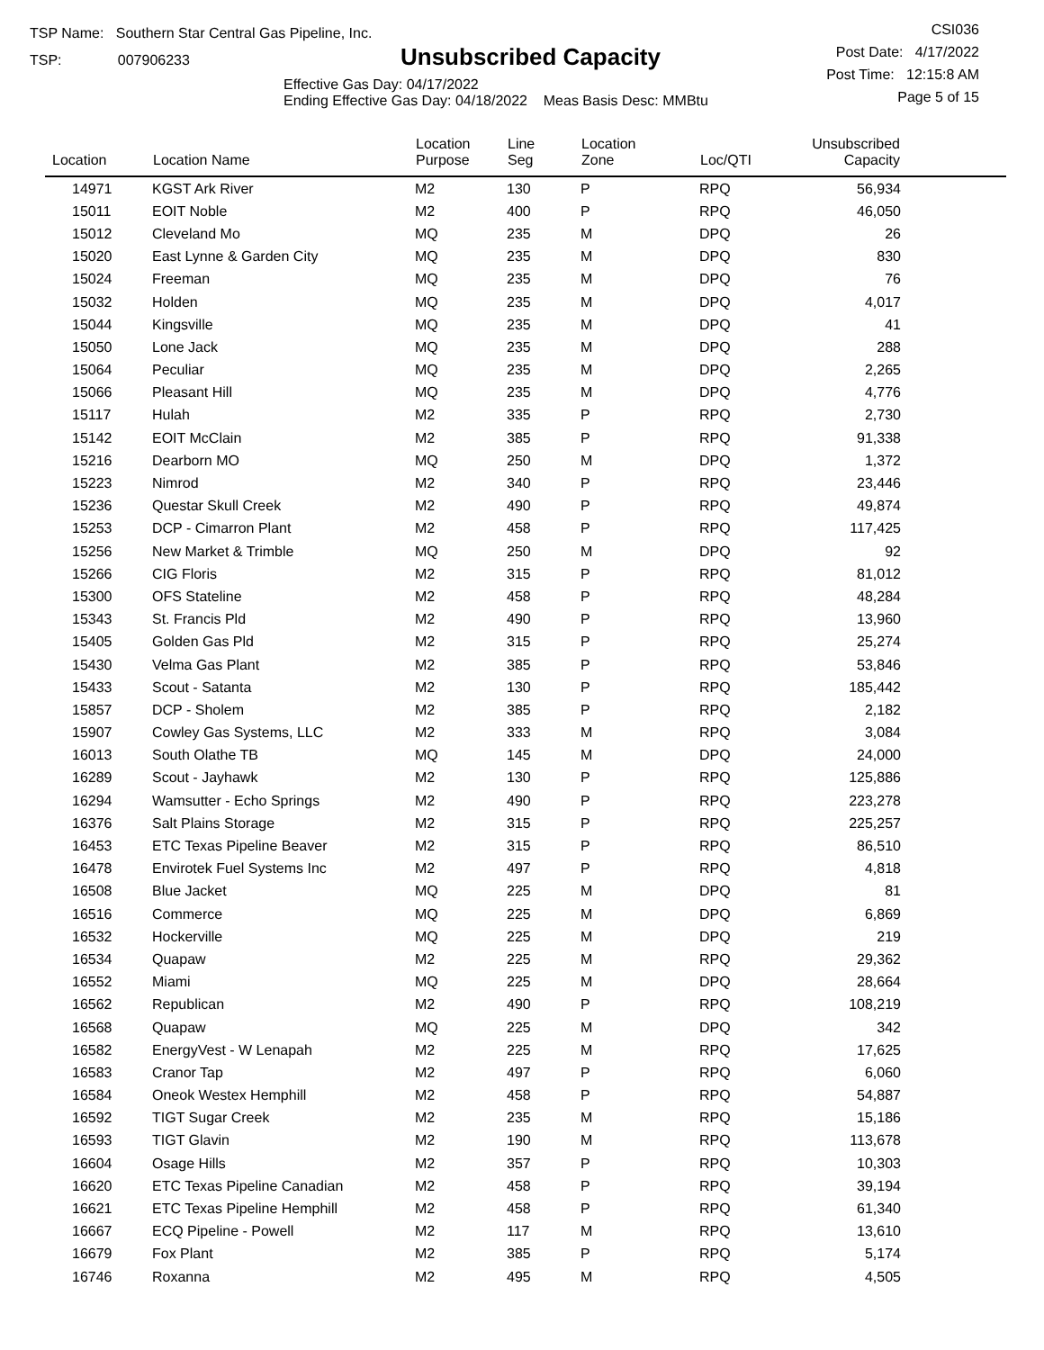TSP Name: Southern Star Central Gas Pipeline, Inc.
TSP: 007906233
Unsubscribed Capacity
Effective Gas Day: 04/17/2022
Ending Effective Gas Day: 04/18/2022 Meas Basis Desc: MMBtu
CSI036
Post Date: 4/17/2022
Post Time: 12:15:8 AM
Page 5 of 15
| Location | Location Name | Location Purpose | Line Seg | Location Zone | Loc/QTI | Unsubscribed Capacity | |
| --- | --- | --- | --- | --- | --- | --- | --- |
| 14971 | KGST Ark River | M2 | 130 | P | RPQ | 56,934 | |
| 15011 | EOIT Noble | M2 | 400 | P | RPQ | 46,050 | |
| 15012 | Cleveland Mo | MQ | 235 | M | DPQ | 26 | |
| 15020 | East Lynne & Garden City | MQ | 235 | M | DPQ | 830 | |
| 15024 | Freeman | MQ | 235 | M | DPQ | 76 | |
| 15032 | Holden | MQ | 235 | M | DPQ | 4,017 | |
| 15044 | Kingsville | MQ | 235 | M | DPQ | 41 | |
| 15050 | Lone Jack | MQ | 235 | M | DPQ | 288 | |
| 15064 | Peculiar | MQ | 235 | M | DPQ | 2,265 | |
| 15066 | Pleasant Hill | MQ | 235 | M | DPQ | 4,776 | |
| 15117 | Hulah | M2 | 335 | P | RPQ | 2,730 | |
| 15142 | EOIT McClain | M2 | 385 | P | RPQ | 91,338 | |
| 15216 | Dearborn MO | MQ | 250 | M | DPQ | 1,372 | |
| 15223 | Nimrod | M2 | 340 | P | RPQ | 23,446 | |
| 15236 | Questar Skull Creek | M2 | 490 | P | RPQ | 49,874 | |
| 15253 | DCP - Cimarron Plant | M2 | 458 | P | RPQ | 117,425 | |
| 15256 | New Market & Trimble | MQ | 250 | M | DPQ | 92 | |
| 15266 | CIG Floris | M2 | 315 | P | RPQ | 81,012 | |
| 15300 | OFS Stateline | M2 | 458 | P | RPQ | 48,284 | |
| 15343 | St. Francis Pld | M2 | 490 | P | RPQ | 13,960 | |
| 15405 | Golden Gas Pld | M2 | 315 | P | RPQ | 25,274 | |
| 15430 | Velma Gas Plant | M2 | 385 | P | RPQ | 53,846 | |
| 15433 | Scout - Satanta | M2 | 130 | P | RPQ | 185,442 | |
| 15857 | DCP - Sholem | M2 | 385 | P | RPQ | 2,182 | |
| 15907 | Cowley Gas Systems, LLC | M2 | 333 | M | RPQ | 3,084 | |
| 16013 | South Olathe TB | MQ | 145 | M | DPQ | 24,000 | |
| 16289 | Scout - Jayhawk | M2 | 130 | P | RPQ | 125,886 | |
| 16294 | Wamsutter - Echo Springs | M2 | 490 | P | RPQ | 223,278 | |
| 16376 | Salt Plains Storage | M2 | 315 | P | RPQ | 225,257 | |
| 16453 | ETC Texas Pipeline Beaver | M2 | 315 | P | RPQ | 86,510 | |
| 16478 | Envirotek Fuel Systems Inc | M2 | 497 | P | RPQ | 4,818 | |
| 16508 | Blue Jacket | MQ | 225 | M | DPQ | 81 | |
| 16516 | Commerce | MQ | 225 | M | DPQ | 6,869 | |
| 16532 | Hockerville | MQ | 225 | M | DPQ | 219 | |
| 16534 | Quapaw | M2 | 225 | M | RPQ | 29,362 | |
| 16552 | Miami | MQ | 225 | M | DPQ | 28,664 | |
| 16562 | Republican | M2 | 490 | P | RPQ | 108,219 | |
| 16568 | Quapaw | MQ | 225 | M | DPQ | 342 | |
| 16582 | EnergyVest - W Lenapah | M2 | 225 | M | RPQ | 17,625 | |
| 16583 | Cranor Tap | M2 | 497 | P | RPQ | 6,060 | |
| 16584 | Oneok Westex Hemphill | M2 | 458 | P | RPQ | 54,887 | |
| 16592 | TIGT Sugar Creek | M2 | 235 | M | RPQ | 15,186 | |
| 16593 | TIGT Glavin | M2 | 190 | M | RPQ | 113,678 | |
| 16604 | Osage Hills | M2 | 357 | P | RPQ | 10,303 | |
| 16620 | ETC Texas Pipeline Canadian | M2 | 458 | P | RPQ | 39,194 | |
| 16621 | ETC Texas Pipeline Hemphill | M2 | 458 | P | RPQ | 61,340 | |
| 16667 | ECQ Pipeline - Powell | M2 | 117 | M | RPQ | 13,610 | |
| 16679 | Fox Plant | M2 | 385 | P | RPQ | 5,174 | |
| 16746 | Roxanna | M2 | 495 | M | RPQ | 4,505 | |